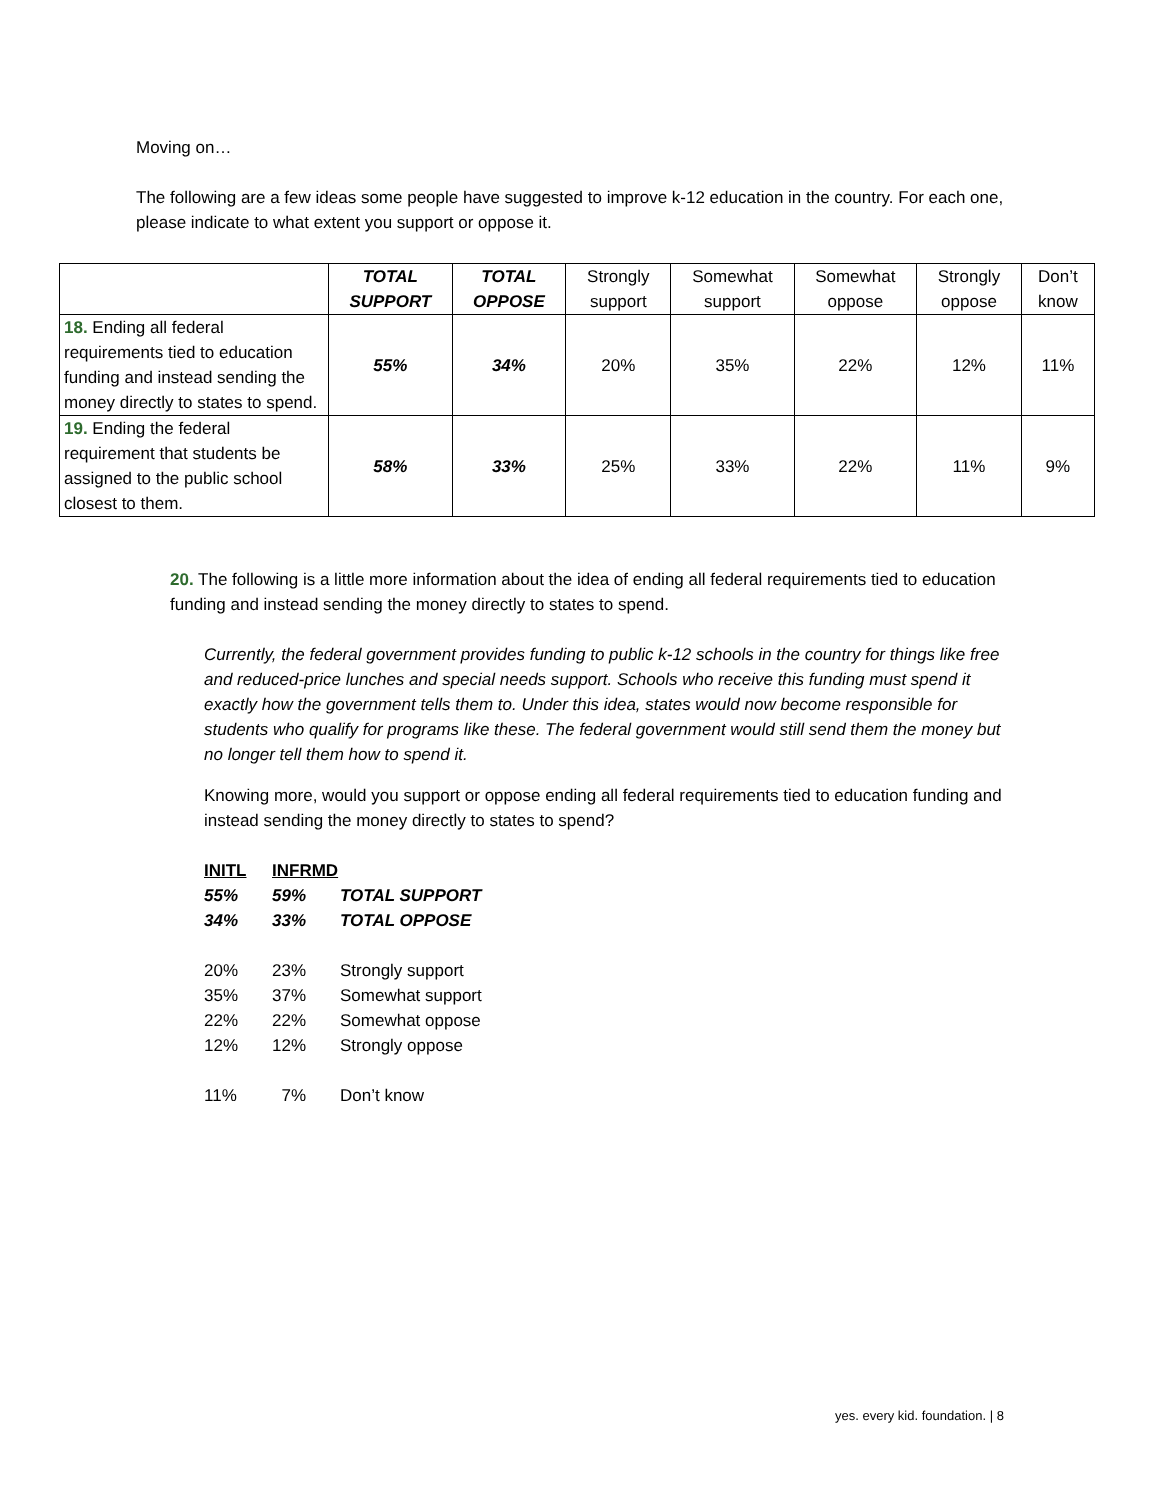Moving on…
The following are a few ideas some people have suggested to improve k-12 education in the country. For each one, please indicate to what extent you support or oppose it.
| | TOTAL SUPPORT | TOTAL OPPOSE | Strongly support | Somewhat support | Somewhat oppose | Strongly oppose | Don’t know |
| 18. Ending all federal requirements tied to education funding and instead sending the money directly to states to spend. | 55% | 34% | 20% | 35% | 22% | 12% | 11% |
| 19. Ending the federal requirement that students be assigned to the public school closest to them. | 58% | 33% | 25% | 33% | 22% | 11% | 9% |
20. The following is a little more information about the idea of ending all federal requirements tied to education funding and instead sending the money directly to states to spend.
Currently, the federal government provides funding to public k-12 schools in the country for things like free and reduced-price lunches and special needs support. Schools who receive this funding must spend it exactly how the government tells them to. Under this idea, states would now become responsible for students who qualify for programs like these. The federal government would still send them the money but no longer tell them how to spend it.
Knowing more, would you support or oppose ending all federal requirements tied to education funding and instead sending the money directly to states to spend?
| INITL | INFRMD | |
| 55% | 59% | TOTAL SUPPORT |
| 34% | 33% | TOTAL OPPOSE |
| 20% | 23% | Strongly support |
| 35% | 37% | Somewhat support |
| 22% | 22% | Somewhat oppose |
| 12% | 12% | Strongly oppose |
| 11% | 7% | Don’t know |
yes. every kid. foundation. | 8